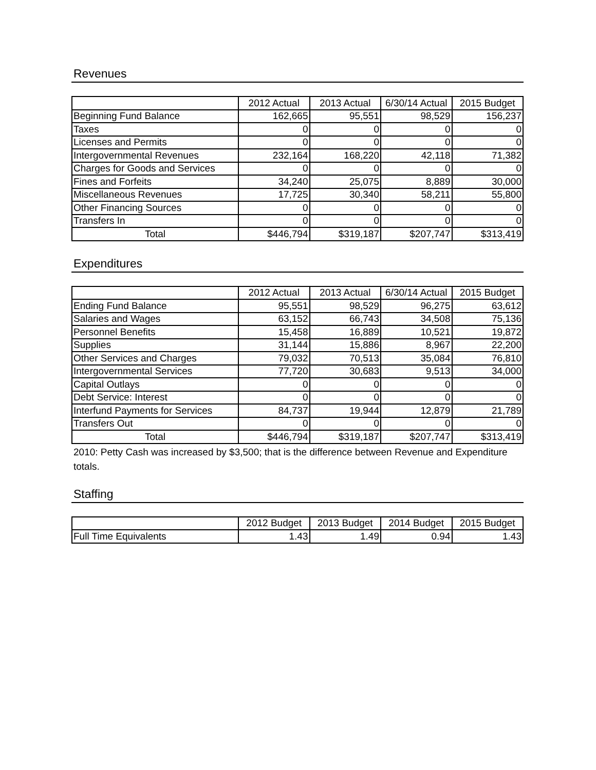Revenues
| | 2012 Actual | 2013 Actual | 6/30/14 Actual | 2015 Budget |
| --- | --- | --- | --- | --- |
| Beginning Fund Balance | 162,665 | 95,551 | 98,529 | 156,237 |
| Taxes | 0 | 0 | 0 | 0 |
| Licenses and Permits | 0 | 0 | 0 | 0 |
| Intergovernmental Revenues | 232,164 | 168,220 | 42,118 | 71,382 |
| Charges for Goods and Services | 0 | 0 | 0 | 0 |
| Fines and Forfeits | 34,240 | 25,075 | 8,889 | 30,000 |
| Miscellaneous Revenues | 17,725 | 30,340 | 58,211 | 55,800 |
| Other Financing Sources | 0 | 0 | 0 | 0 |
| Transfers In | 0 | 0 | 0 | 0 |
| Total | $446,794 | $319,187 | $207,747 | $313,419 |
Expenditures
| | 2012 Actual | 2013 Actual | 6/30/14 Actual | 2015 Budget |
| --- | --- | --- | --- | --- |
| Ending Fund Balance | 95,551 | 98,529 | 96,275 | 63,612 |
| Salaries and Wages | 63,152 | 66,743 | 34,508 | 75,136 |
| Personnel Benefits | 15,458 | 16,889 | 10,521 | 19,872 |
| Supplies | 31,144 | 15,886 | 8,967 | 22,200 |
| Other Services and Charges | 79,032 | 70,513 | 35,084 | 76,810 |
| Intergovernmental Services | 77,720 | 30,683 | 9,513 | 34,000 |
| Capital Outlays | 0 | 0 | 0 | 0 |
| Debt Service: Interest | 0 | 0 | 0 | 0 |
| Interfund Payments for Services | 84,737 | 19,944 | 12,879 | 21,789 |
| Transfers Out | 0 | 0 | 0 | 0 |
| Total | $446,794 | $319,187 | $207,747 | $313,419 |
2010: Petty Cash was increased by $3,500; that is the difference between Revenue and Expenditure totals.
Staffing
| | 2012 Budget | 2013 Budget | 2014 Budget | 2015 Budget |
| --- | --- | --- | --- | --- |
| Full Time Equivalents | 1.43 | 1.49 | 0.94 | 1.43 |